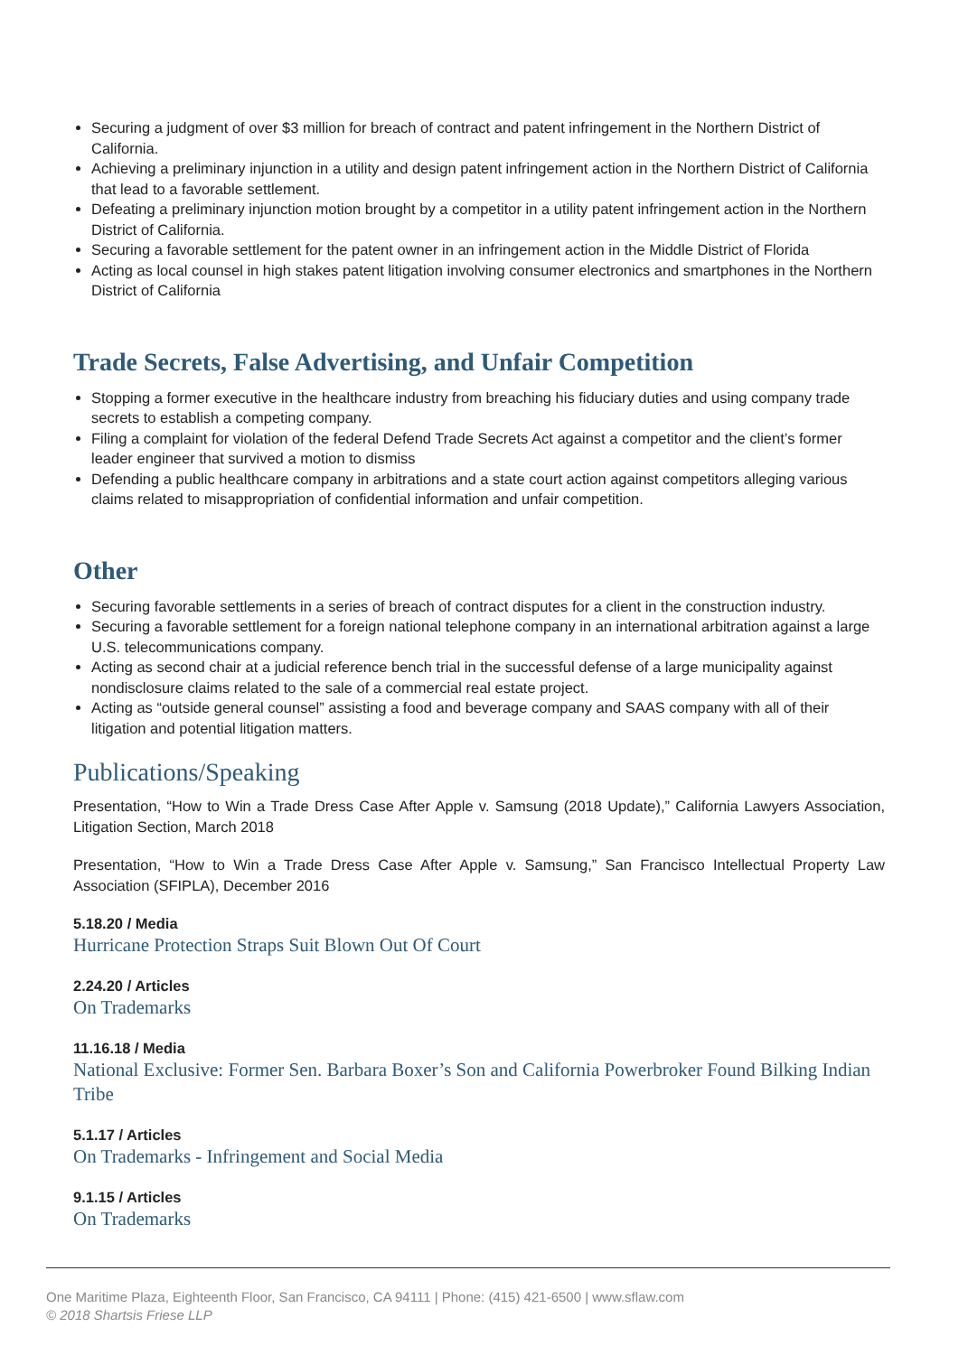Securing a judgment of over $3 million for breach of contract and patent infringement in the Northern District of California.
Achieving a preliminary injunction in a utility and design patent infringement action in the Northern District of California that lead to a favorable settlement.
Defeating a preliminary injunction motion brought by a competitor in a utility patent infringement action in the Northern District of California.
Securing a favorable settlement for the patent owner in an infringement action in the Middle District of Florida
Acting as local counsel in high stakes patent litigation involving consumer electronics and smartphones in the Northern District of California
Trade Secrets, False Advertising, and Unfair Competition
Stopping a former executive in the healthcare industry from breaching his fiduciary duties and using company trade secrets to establish a competing company.
Filing a complaint for violation of the federal Defend Trade Secrets Act against a competitor and the client’s former leader engineer that survived a motion to dismiss
Defending a public healthcare company in arbitrations and a state court action against competitors alleging various claims related to misappropriation of confidential information and unfair competition.
Other
Securing favorable settlements in a series of breach of contract disputes for a client in the construction industry.
Securing a favorable settlement for a foreign national telephone company in an international arbitration against a large U.S. telecommunications company.
Acting as second chair at a judicial reference bench trial in the successful defense of a large municipality against nondisclosure claims related to the sale of a commercial real estate project.
Acting as “outside general counsel” assisting a food and beverage company and SAAS company with all of their litigation and potential litigation matters.
Publications/Speaking
Presentation, “How to Win a Trade Dress Case After Apple v. Samsung (2018 Update),” California Lawyers Association, Litigation Section, March 2018
Presentation, “How to Win a Trade Dress Case After Apple v. Samsung,” San Francisco Intellectual Property Law Association (SFIPLA), December 2016
5.18.20 / Media
Hurricane Protection Straps Suit Blown Out Of Court
2.24.20 / Articles
On Trademarks
11.16.18 / Media
National Exclusive: Former Sen. Barbara Boxer’s Son and California Powerbroker Found Bilking Indian Tribe
5.1.17 / Articles
On Trademarks - Infringement and Social Media
9.1.15 / Articles
On Trademarks
One Maritime Plaza, Eighteenth Floor, San Francisco, CA 94111 | Phone: (415) 421-6500 | www.sflaw.com
© 2018 Shartsis Friese LLP